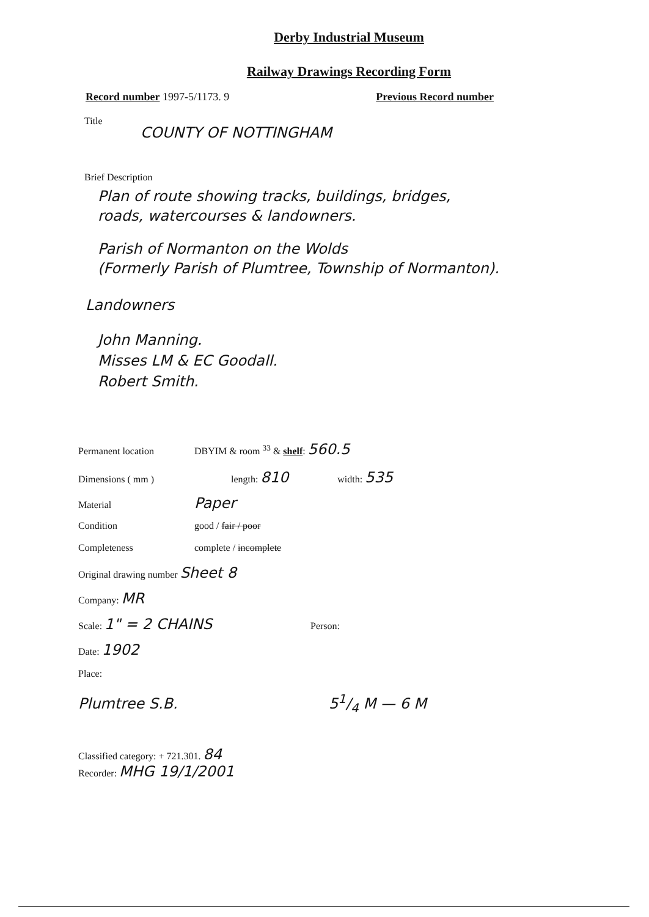Derby Industrial Museum
Railway Drawings Recording Form
Record number 1997-5/1173. 9 Previous Record number
Title
COUNTY OF NOTTINGHAM
Brief Description
Plan of route showing tracks, buildings, bridges,
roads, watercourses & landowners.
Parish of Normanton on the Wolds
(Formerly Parish of Plumtree, Township of Normanton).
Landowners
John Manning.
Misses LM & EC Goodall.
Robert Smith.
Permanent location DBYIM & room <sup>33</sup> & shelf: 560.5
Dimensions ( mm ) length: 810 width: 535
Material Paper
Condition good / fair / poor
Completeness complete / incomplete
Original drawing number Sheet 8
Company: MR
Scale: 1" = 2 CHAINS Person:
Date: 1902
Place:
Plumtree S.B. 51/4 M — 6 M
Classified category: + 721.301. 84
Recorder: MHG 19/1/2001